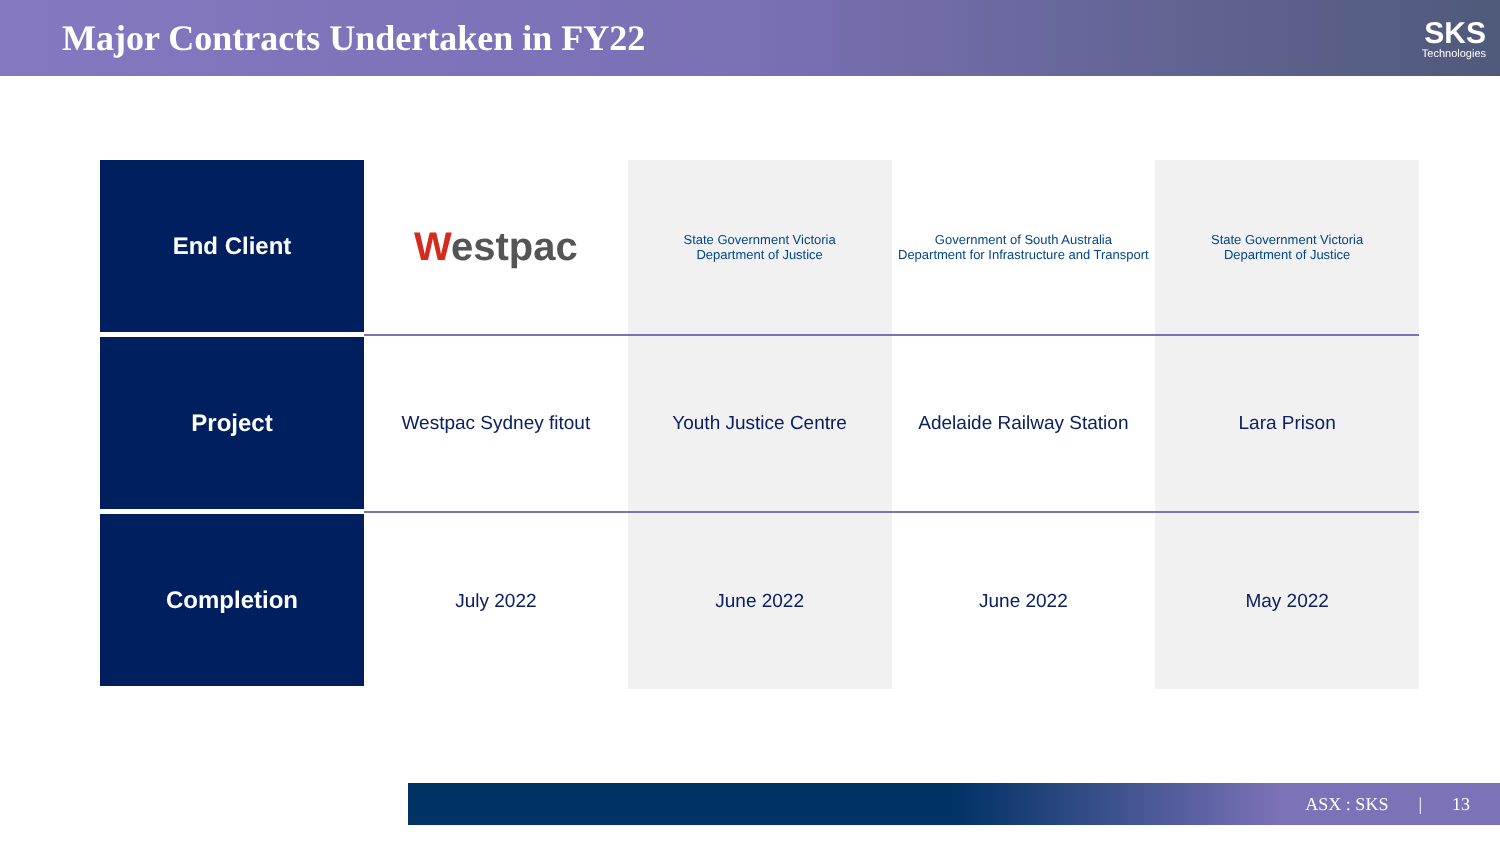Major Contracts Undertaken in FY22
SKS
Technologies
| End Client | W estpac | State Government Victoria Department of Justice | Government of South Australia Department for Infrastructure and Transport | State Government Victoria Department of Justice |
| Project | Westpac Sydney fitout | Youth Justice Centre | Adelaide Railway Station | Lara Prison |
| Completion | July 2022 | June 2022 | June 2022 | May 2022 |
ASX : SKS | 13